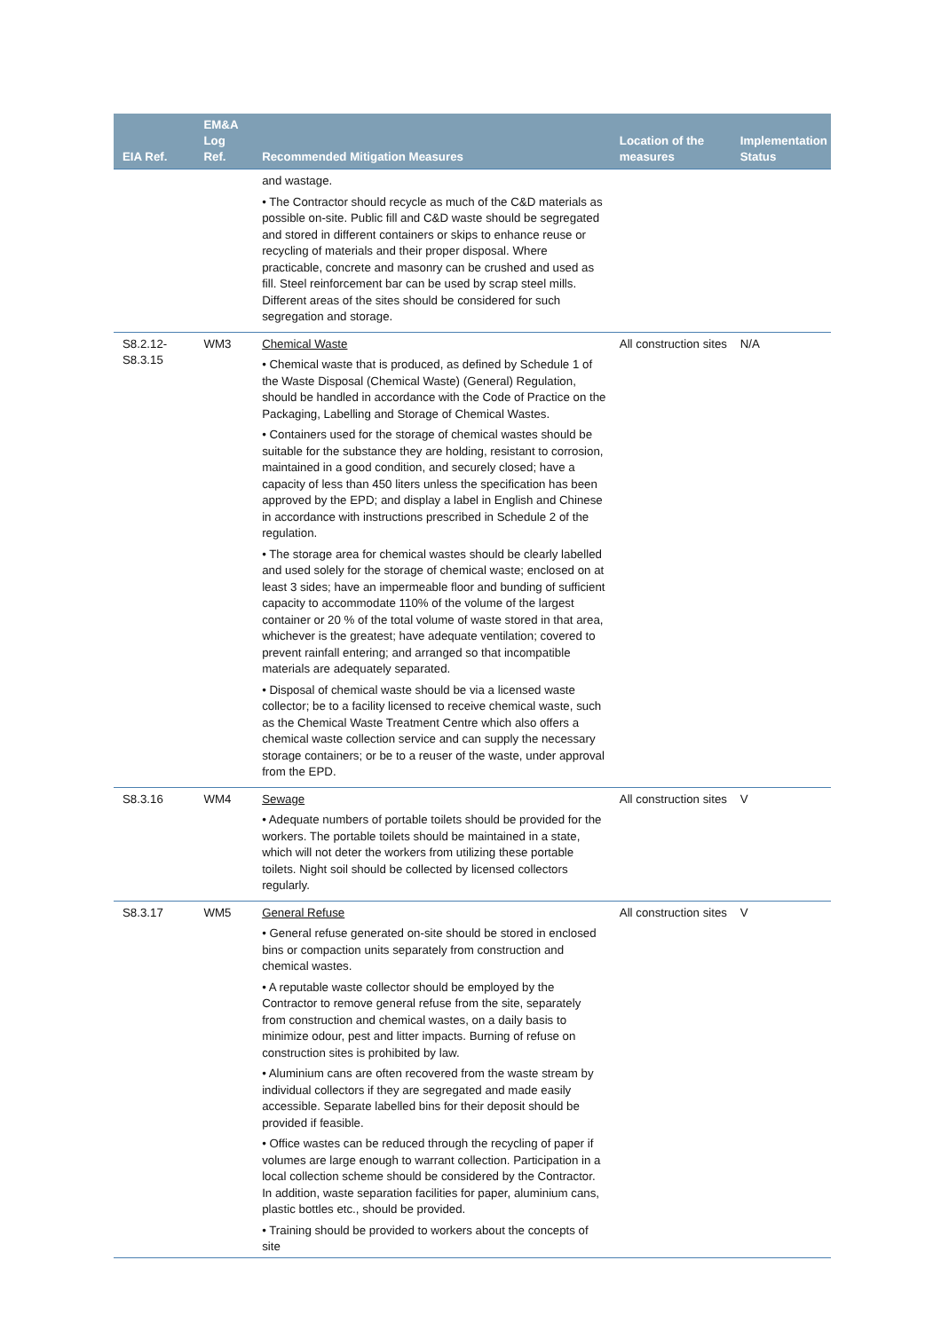| EIA Ref. | EM&A Log Ref. | Recommended Mitigation Measures | Location of the measures | Implementation Status |
| --- | --- | --- | --- | --- |
| | | and wastage. • The Contractor should recycle as much of the C&D materials as possible on-site. Public fill and C&D waste should be segregated and stored in different containers or skips to enhance reuse or recycling of materials and their proper disposal. Where practicable, concrete and masonry can be crushed and used as fill. Steel reinforcement bar can be used by scrap steel mills. Different areas of the sites should be considered for such segregation and storage. | | |
| S8.2.12- S8.3.15 | WM3 | Chemical Waste • Chemical waste that is produced, as defined by Schedule 1 of the Waste Disposal (Chemical Waste) (General) Regulation, should be handled in accordance with the Code of Practice on the Packaging, Labelling and Storage of Chemical Wastes. • Containers used for the storage of chemical wastes should be suitable for the substance they are holding, resistant to corrosion, maintained in a good condition, and securely closed; have a capacity of less than 450 liters unless the specification has been approved by the EPD; and display a label in English and Chinese in accordance with instructions prescribed in Schedule 2 of the regulation. • The storage area for chemical wastes should be clearly labelled and used solely for the storage of chemical waste; enclosed on at least 3 sides; have an impermeable floor and bunding of sufficient capacity to accommodate 110% of the volume of the largest container or 20 % of the total volume of waste stored in that area, whichever is the greatest; have adequate ventilation; covered to prevent rainfall entering; and arranged so that incompatible materials are adequately separated. • Disposal of chemical waste should be via a licensed waste collector; be to a facility licensed to receive chemical waste, such as the Chemical Waste Treatment Centre which also offers a chemical waste collection service and can supply the necessary storage containers; or be to a reuser of the waste, under approval from the EPD. | All construction sites | N/A |
| S8.3.16 | WM4 | Sewage • Adequate numbers of portable toilets should be provided for the workers. The portable toilets should be maintained in a state, which will not deter the workers from utilizing these portable toilets. Night soil should be collected by licensed collectors regularly. | All construction sites | V |
| S8.3.17 | WM5 | General Refuse • General refuse generated on-site should be stored in enclosed bins or compaction units separately from construction and chemical wastes. • A reputable waste collector should be employed by the Contractor to remove general refuse from the site, separately from construction and chemical wastes, on a daily basis to minimize odour, pest and litter impacts. Burning of refuse on construction sites is prohibited by law. • Aluminium cans are often recovered from the waste stream by individual collectors if they are segregated and made easily accessible. Separate labelled bins for their deposit should be provided if feasible. • Office wastes can be reduced through the recycling of paper if volumes are large enough to warrant collection. Participation in a local collection scheme should be considered by the Contractor. In addition, waste separation facilities for paper, aluminium cans, plastic bottles etc., should be provided. • Training should be provided to workers about the concepts of site | All construction sites | V |